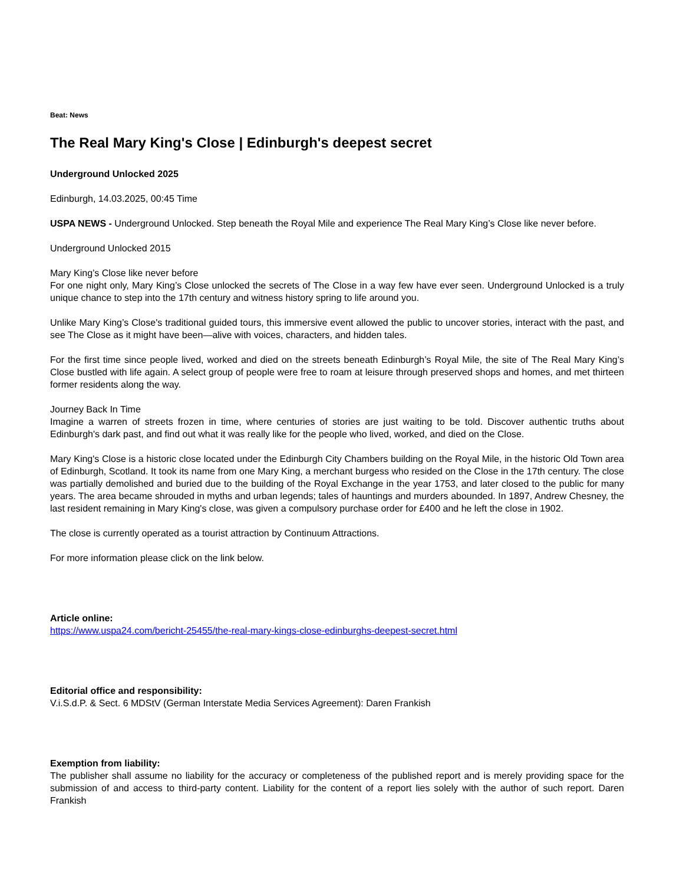Beat: News
The Real Mary King's Close | Edinburgh's deepest secret
Underground Unlocked 2025
Edinburgh, 14.03.2025, 00:45 Time
USPA NEWS - Underground Unlocked. Step beneath the Royal Mile and experience The Real Mary King’s Close like never before.
Underground Unlocked 2015
Mary King’s Close like never before
For one night only, Mary King’s Close unlocked the secrets of The Close in a way few have ever seen. Underground Unlocked is a truly unique chance to step into the 17th century and witness history spring to life around you.
Unlike Mary King’s Close's traditional guided tours, this immersive event allowed the public to uncover stories, interact with the past, and see The Close as it might have been—alive with voices, characters, and hidden tales.
For the first time since people lived, worked and died on the streets beneath Edinburgh’s Royal Mile, the site of The Real Mary King’s Close bustled with life again. A select group of people were free to roam at leisure through preserved shops and homes, and met thirteen former residents along the way.
Journey Back In Time
Imagine a warren of streets frozen in time, where centuries of stories are just waiting to be told. Discover authentic truths about Edinburgh's dark past, and find out what it was really like for the people who lived, worked, and died on the Close.
Mary King's Close is a historic close located under the Edinburgh City Chambers building on the Royal Mile, in the historic Old Town area of Edinburgh, Scotland. It took its name from one Mary King, a merchant burgess who resided on the Close in the 17th century. The close was partially demolished and buried due to the building of the Royal Exchange in the year 1753, and later closed to the public for many years. The area became shrouded in myths and urban legends; tales of hauntings and murders abounded. In 1897, Andrew Chesney, the last resident remaining in Mary King's close, was given a compulsory purchase order for £400 and he left the close in 1902.
The close is currently operated as a tourist attraction by Continuum Attractions.
For more information please click on the link below.
Article online:
https://www.uspa24.com/bericht-25455/the-real-mary-kings-close-edinburghs-deepest-secret.html
Editorial office and responsibility:
V.i.S.d.P. & Sect. 6 MDStV (German Interstate Media Services Agreement): Daren Frankish
Exemption from liability:
The publisher shall assume no liability for the accuracy or completeness of the published report and is merely providing space for the submission of and access to third-party content. Liability for the content of a report lies solely with the author of such report. Daren Frankish